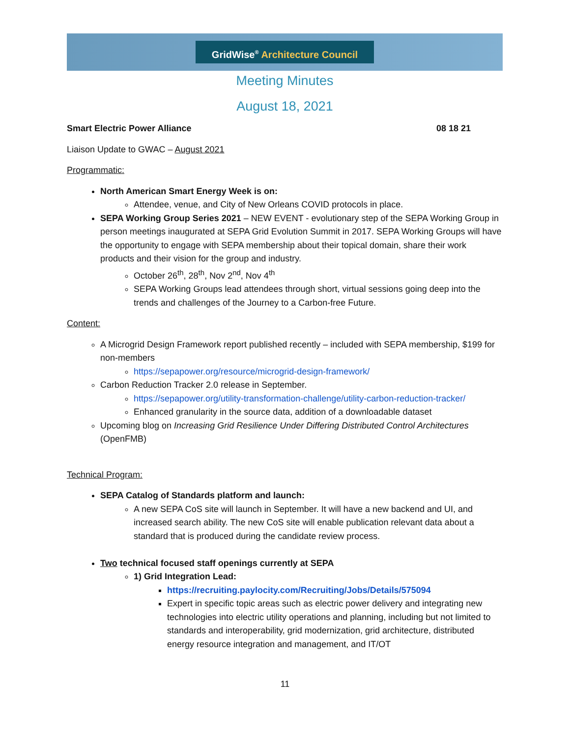GridWise<sup>®</sup> Architecture Council
Meeting Minutes
August 18, 2021
Smart Electric Power Alliance 08 18 21
Liaison Update to GWAC – August 2021
Programmatic:
North American Smart Energy Week is on:
Attendee, venue, and City of New Orleans COVID protocols in place.
SEPA Working Group Series 2021 – NEW EVENT - evolutionary step of the SEPA Working Group in person meetings inaugurated at SEPA Grid Evolution Summit in 2017. SEPA Working Groups will have the opportunity to engage with SEPA membership about their topical domain, share their work products and their vision for the group and industry.
October 26<sup>th</sup>, 28<sup>th</sup>, Nov 2<sup>nd</sup>, Nov 4<sup>th</sup>
SEPA Working Groups lead attendees through short, virtual sessions going deep into the trends and challenges of the Journey to a Carbon-free Future.
Content:
A Microgrid Design Framework report published recently – included with SEPA membership, $199 for non-members
https://sepapower.org/resource/microgrid-design-framework/
Carbon Reduction Tracker 2.0 release in September.
https://sepapower.org/utility-transformation-challenge/utility-carbon-reduction-tracker/
Enhanced granularity in the source data, addition of a downloadable dataset
Upcoming blog on Increasing Grid Resilience Under Differing Distributed Control Architectures (OpenFMB)
Technical Program:
SEPA Catalog of Standards platform and launch:
A new SEPA CoS site will launch in September. It will have a new backend and UI, and increased search ability. The new CoS site will enable publication relevant data about a standard that is produced during the candidate review process.
Two technical focused staff openings currently at SEPA
1) Grid Integration Lead:
https://recruiting.paylocity.com/Recruiting/Jobs/Details/575094
Expert in specific topic areas such as electric power delivery and integrating new technologies into electric utility operations and planning, including but not limited to standards and interoperability, grid modernization, grid architecture, distributed energy resource integration and management, and IT/OT
11